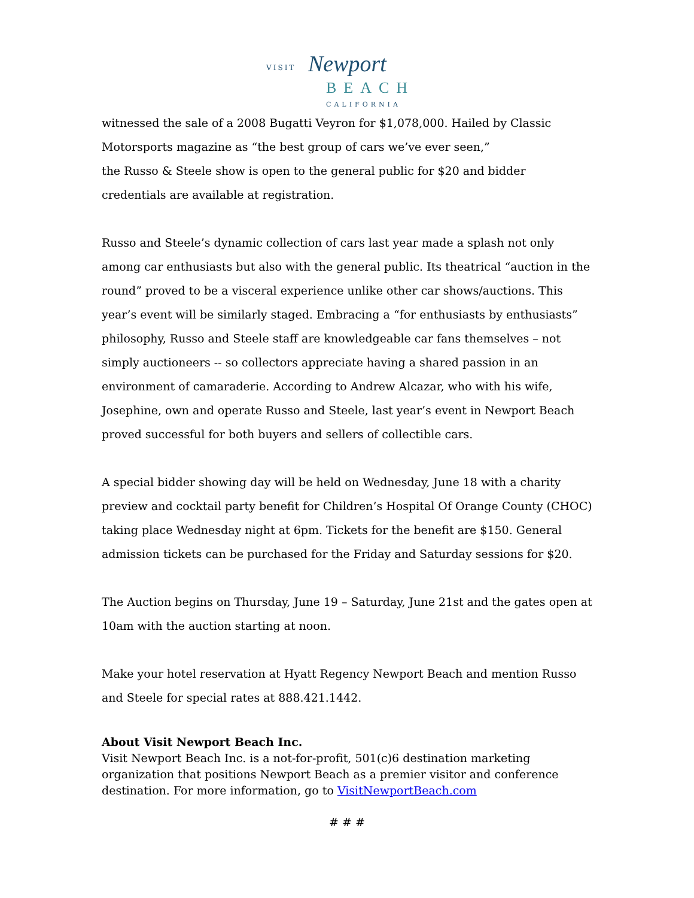VISIT Newport
BEACH
CALIFORNIA
witnessed the sale of a 2008 Bugatti Veyron for $1,078,000. Hailed by Classic Motorsports magazine as “the best group of cars we’ve ever seen,”
the Russo & Steele show is open to the general public for $20 and bidder credentials are available at registration.
Russo and Steele’s dynamic collection of cars last year made a splash not only among car enthusiasts but also with the general public. Its theatrical “auction in the round” proved to be a visceral experience unlike other car shows/auctions. This year’s event will be similarly staged. Embracing a “for enthusiasts by enthusiasts” philosophy, Russo and Steele staff are knowledgeable car fans themselves – not simply auctioneers -- so collectors appreciate having a shared passion in an environment of camaraderie. According to Andrew Alcazar, who with his wife, Josephine, own and operate Russo and Steele, last year’s event in Newport Beach proved successful for both buyers and sellers of collectible cars.
A special bidder showing day will be held on Wednesday, June 18 with a charity preview and cocktail party benefit for Children’s Hospital Of Orange County (CHOC) taking place Wednesday night at 6pm. Tickets for the benefit are $150. General admission tickets can be purchased for the Friday and Saturday sessions for $20.
The Auction begins on Thursday, June 19 – Saturday, June 21st and the gates open at 10am with the auction starting at noon.
Make your hotel reservation at Hyatt Regency Newport Beach and mention Russo and Steele for special rates at 888.421.1442.
About Visit Newport Beach Inc.
Visit Newport Beach Inc. is a not-for-profit, 501(c)6 destination marketing organization that positions Newport Beach as a premier visitor and conference destination. For more information, go to VisitNewportBeach.com
# # #